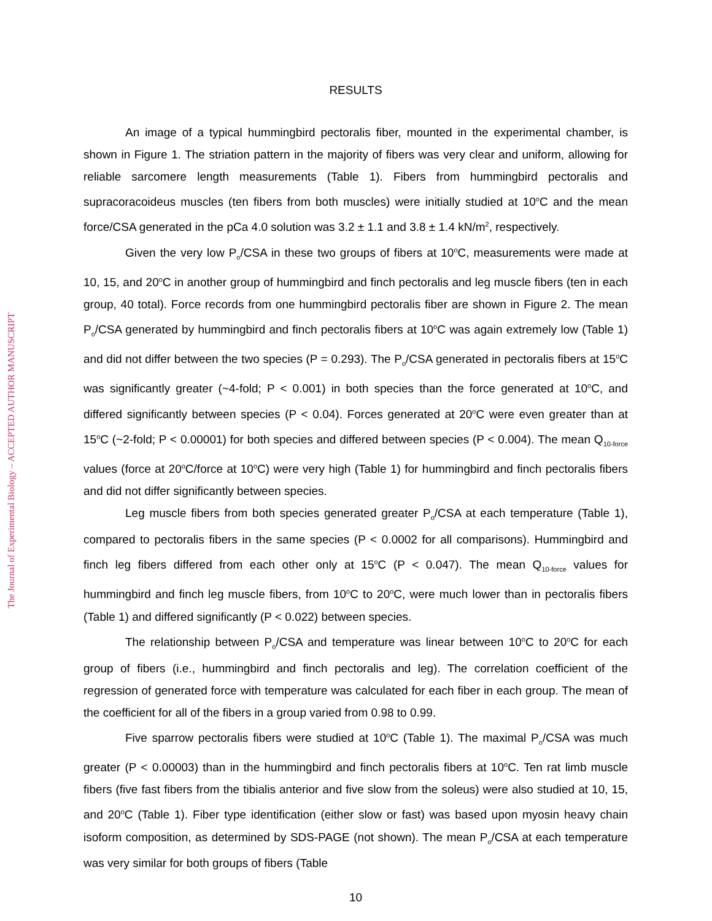The Journal of Experimental Biology – ACCEPTED AUTHOR MANUSCRIPT
RESULTS
An image of a typical hummingbird pectoralis fiber, mounted in the experimental chamber, is shown in Figure 1. The striation pattern in the majority of fibers was very clear and uniform, allowing for reliable sarcomere length measurements (Table 1). Fibers from hummingbird pectoralis and supracoracoideus muscles (ten fibers from both muscles) were initially studied at 10<sup>o</sup>C and the mean force/CSA generated in the pCa 4.0 solution was 3.2 ± 1.1 and 3.8 ± 1.4 kN/m<sup>2</sup>, respectively.
Given the very low P<sub>o</sub>/CSA in these two groups of fibers at 10<sup>o</sup>C, measurements were made at 10, 15, and 20<sup>o</sup>C in another group of hummingbird and finch pectoralis and leg muscle fibers (ten in each group, 40 total). Force records from one hummingbird pectoralis fiber are shown in Figure 2. The mean P<sub>o</sub>/CSA generated by hummingbird and finch pectoralis fibers at 10<sup>o</sup>C was again extremely low (Table 1) and did not differ between the two species (P = 0.293). The P<sub>o</sub>/CSA generated in pectoralis fibers at 15<sup>o</sup>C was significantly greater (~4-fold; P < 0.001) in both species than the force generated at 10<sup>o</sup>C, and differed significantly between species (P < 0.04). Forces generated at 20<sup>o</sup>C were even greater than at 15<sup>o</sup>C (~2-fold; P < 0.00001) for both species and differed between species (P < 0.004). The mean Q<sub>10-force</sub> values (force at 20<sup>o</sup>C/force at 10<sup>o</sup>C) were very high (Table 1) for hummingbird and finch pectoralis fibers and did not differ significantly between species.
Leg muscle fibers from both species generated greater P<sub>o</sub>/CSA at each temperature (Table 1), compared to pectoralis fibers in the same species (P < 0.0002 for all comparisons). Hummingbird and finch leg fibers differed from each other only at 15<sup>o</sup>C (P < 0.047). The mean Q<sub>10-force</sub> values for hummingbird and finch leg muscle fibers, from 10<sup>o</sup>C to 20<sup>o</sup>C, were much lower than in pectoralis fibers (Table 1) and differed significantly (P < 0.022) between species.
The relationship between P<sub>o</sub>/CSA and temperature was linear between 10<sup>o</sup>C to 20<sup>o</sup>C for each group of fibers (i.e., hummingbird and finch pectoralis and leg). The correlation coefficient of the regression of generated force with temperature was calculated for each fiber in each group. The mean of the coefficient for all of the fibers in a group varied from 0.98 to 0.99.
Five sparrow pectoralis fibers were studied at 10<sup>o</sup>C (Table 1). The maximal P<sub>o</sub>/CSA was much greater (P < 0.00003) than in the hummingbird and finch pectoralis fibers at 10<sup>o</sup>C. Ten rat limb muscle fibers (five fast fibers from the tibialis anterior and five slow from the soleus) were also studied at 10, 15, and 20<sup>o</sup>C (Table 1). Fiber type identification (either slow or fast) was based upon myosin heavy chain isoform composition, as determined by SDS-PAGE (not shown). The mean P<sub>o</sub>/CSA at each temperature was very similar for both groups of fibers (Table
10